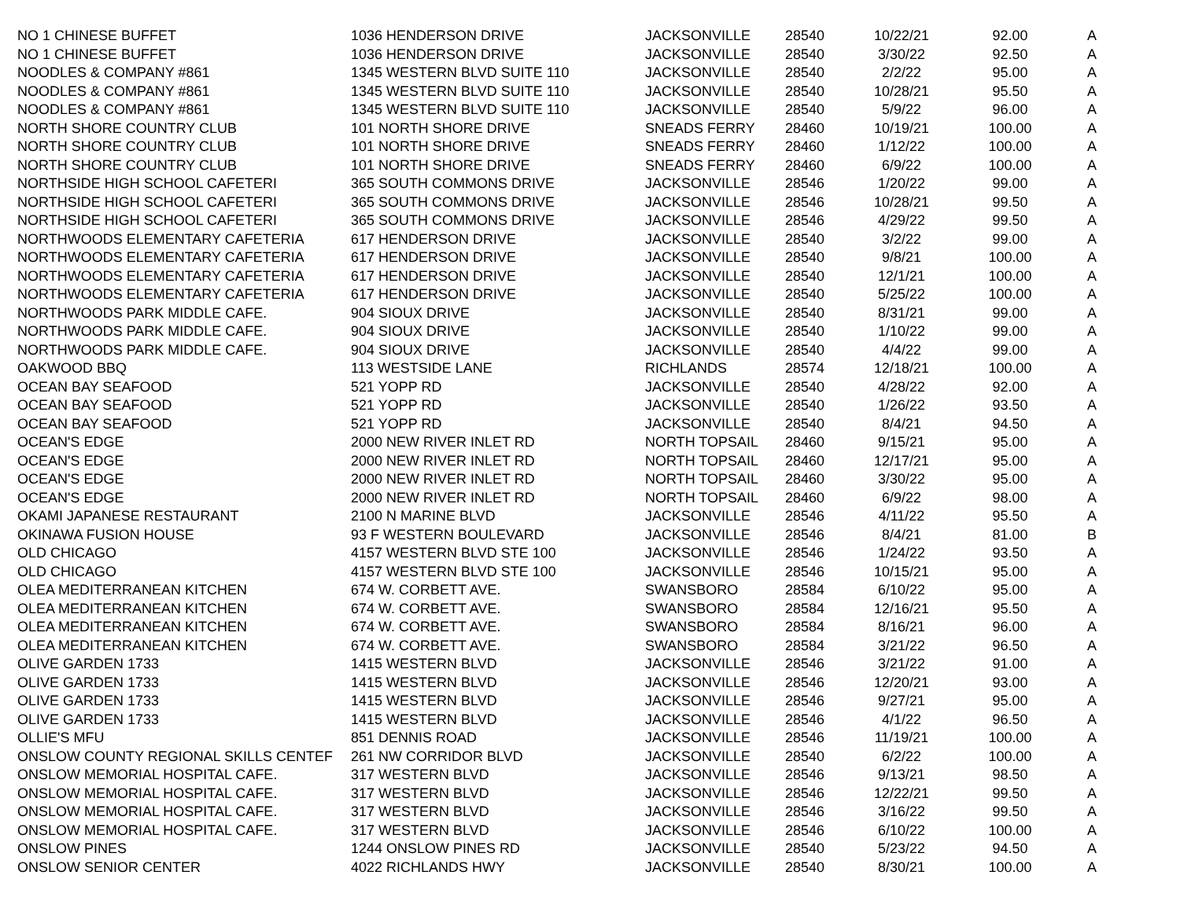| NO 1 CHINESE BUFFET | 1036 HENDERSON DRIVE | JACKSONVILLE | 28540 | 10/22/21 | 92.00 | A |
| NO 1 CHINESE BUFFET | 1036 HENDERSON DRIVE | JACKSONVILLE | 28540 | 3/30/22 | 92.50 | A |
| NOODLES & COMPANY #861 | 1345 WESTERN BLVD SUITE 110 | JACKSONVILLE | 28540 | 2/2/22 | 95.00 | A |
| NOODLES & COMPANY #861 | 1345 WESTERN BLVD SUITE 110 | JACKSONVILLE | 28540 | 10/28/21 | 95.50 | A |
| NOODLES & COMPANY #861 | 1345 WESTERN BLVD SUITE 110 | JACKSONVILLE | 28540 | 5/9/22 | 96.00 | A |
| NORTH SHORE COUNTRY CLUB | 101 NORTH SHORE DRIVE | SNEADS FERRY | 28460 | 10/19/21 | 100.00 | A |
| NORTH SHORE COUNTRY CLUB | 101 NORTH SHORE DRIVE | SNEADS FERRY | 28460 | 1/12/22 | 100.00 | A |
| NORTH SHORE COUNTRY CLUB | 101 NORTH SHORE DRIVE | SNEADS FERRY | 28460 | 6/9/22 | 100.00 | A |
| NORTHSIDE HIGH SCHOOL CAFETERI | 365 SOUTH COMMONS DRIVE | JACKSONVILLE | 28546 | 1/20/22 | 99.00 | A |
| NORTHSIDE HIGH SCHOOL CAFETERI | 365 SOUTH COMMONS DRIVE | JACKSONVILLE | 28546 | 10/28/21 | 99.50 | A |
| NORTHSIDE HIGH SCHOOL CAFETERI | 365 SOUTH COMMONS DRIVE | JACKSONVILLE | 28546 | 4/29/22 | 99.50 | A |
| NORTHWOODS ELEMENTARY CAFETERIA | 617 HENDERSON DRIVE | JACKSONVILLE | 28540 | 3/2/22 | 99.00 | A |
| NORTHWOODS ELEMENTARY CAFETERIA | 617 HENDERSON DRIVE | JACKSONVILLE | 28540 | 9/8/21 | 100.00 | A |
| NORTHWOODS ELEMENTARY CAFETERIA | 617 HENDERSON DRIVE | JACKSONVILLE | 28540 | 12/1/21 | 100.00 | A |
| NORTHWOODS ELEMENTARY CAFETERIA | 617 HENDERSON DRIVE | JACKSONVILLE | 28540 | 5/25/22 | 100.00 | A |
| NORTHWOODS PARK MIDDLE CAFE. | 904 SIOUX DRIVE | JACKSONVILLE | 28540 | 8/31/21 | 99.00 | A |
| NORTHWOODS PARK MIDDLE CAFE. | 904 SIOUX DRIVE | JACKSONVILLE | 28540 | 1/10/22 | 99.00 | A |
| NORTHWOODS PARK MIDDLE CAFE. | 904 SIOUX DRIVE | JACKSONVILLE | 28540 | 4/4/22 | 99.00 | A |
| OAKWOOD BBQ | 113 WESTSIDE LANE | RICHLANDS | 28574 | 12/18/21 | 100.00 | A |
| OCEAN BAY SEAFOOD | 521 YOPP RD | JACKSONVILLE | 28540 | 4/28/22 | 92.00 | A |
| OCEAN BAY SEAFOOD | 521 YOPP RD | JACKSONVILLE | 28540 | 1/26/22 | 93.50 | A |
| OCEAN BAY SEAFOOD | 521 YOPP RD | JACKSONVILLE | 28540 | 8/4/21 | 94.50 | A |
| OCEAN'S EDGE | 2000 NEW RIVER INLET RD | NORTH TOPSAIL | 28460 | 9/15/21 | 95.00 | A |
| OCEAN'S EDGE | 2000 NEW RIVER INLET RD | NORTH TOPSAIL | 28460 | 12/17/21 | 95.00 | A |
| OCEAN'S EDGE | 2000 NEW RIVER INLET RD | NORTH TOPSAIL | 28460 | 3/30/22 | 95.00 | A |
| OCEAN'S EDGE | 2000 NEW RIVER INLET RD | NORTH TOPSAIL | 28460 | 6/9/22 | 98.00 | A |
| OKAMI JAPANESE RESTAURANT | 2100 N MARINE BLVD | JACKSONVILLE | 28546 | 4/11/22 | 95.50 | A |
| OKINAWA FUSION HOUSE | 93 F WESTERN BOULEVARD | JACKSONVILLE | 28546 | 8/4/21 | 81.00 | B |
| OLD CHICAGO | 4157 WESTERN BLVD STE 100 | JACKSONVILLE | 28546 | 1/24/22 | 93.50 | A |
| OLD CHICAGO | 4157 WESTERN BLVD STE 100 | JACKSONVILLE | 28546 | 10/15/21 | 95.00 | A |
| OLEA MEDITERRANEAN KITCHEN | 674 W. CORBETT AVE. | SWANSBORO | 28584 | 6/10/22 | 95.00 | A |
| OLEA MEDITERRANEAN KITCHEN | 674 W. CORBETT AVE. | SWANSBORO | 28584 | 12/16/21 | 95.50 | A |
| OLEA MEDITERRANEAN KITCHEN | 674 W. CORBETT AVE. | SWANSBORO | 28584 | 8/16/21 | 96.00 | A |
| OLEA MEDITERRANEAN KITCHEN | 674 W. CORBETT AVE. | SWANSBORO | 28584 | 3/21/22 | 96.50 | A |
| OLIVE GARDEN 1733 | 1415 WESTERN BLVD | JACKSONVILLE | 28546 | 3/21/22 | 91.00 | A |
| OLIVE GARDEN 1733 | 1415 WESTERN BLVD | JACKSONVILLE | 28546 | 12/20/21 | 93.00 | A |
| OLIVE GARDEN 1733 | 1415 WESTERN BLVD | JACKSONVILLE | 28546 | 9/27/21 | 95.00 | A |
| OLIVE GARDEN 1733 | 1415 WESTERN BLVD | JACKSONVILLE | 28546 | 4/1/22 | 96.50 | A |
| OLLIE'S MFU | 851 DENNIS ROAD | JACKSONVILLE | 28546 | 11/19/21 | 100.00 | A |
| ONSLOW COUNTY REGIONAL SKILLS CENTEF | 261 NW CORRIDOR BLVD | JACKSONVILLE | 28540 | 6/2/22 | 100.00 | A |
| ONSLOW MEMORIAL HOSPITAL CAFE. | 317 WESTERN BLVD | JACKSONVILLE | 28546 | 9/13/21 | 98.50 | A |
| ONSLOW MEMORIAL HOSPITAL CAFE. | 317 WESTERN BLVD | JACKSONVILLE | 28546 | 12/22/21 | 99.50 | A |
| ONSLOW MEMORIAL HOSPITAL CAFE. | 317 WESTERN BLVD | JACKSONVILLE | 28546 | 3/16/22 | 99.50 | A |
| ONSLOW MEMORIAL HOSPITAL CAFE. | 317 WESTERN BLVD | JACKSONVILLE | 28546 | 6/10/22 | 100.00 | A |
| ONSLOW PINES | 1244 ONSLOW PINES RD | JACKSONVILLE | 28540 | 5/23/22 | 94.50 | A |
| ONSLOW SENIOR CENTER | 4022 RICHLANDS HWY | JACKSONVILLE | 28540 | 8/30/21 | 100.00 | A |